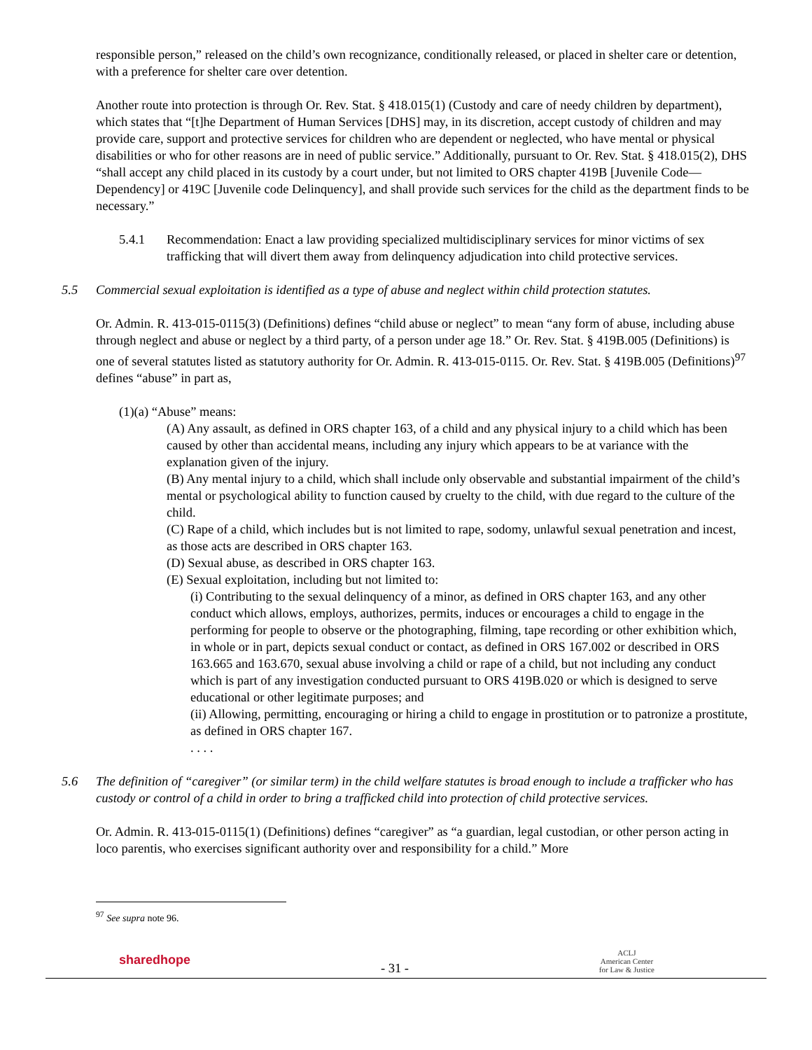responsible person,” released on the child’s own recognizance, conditionally released, or placed in shelter care or detention, with a preference for shelter care over detention.
Another route into protection is through Or. Rev. Stat. § 418.015(1) (Custody and care of needy children by department), which states that “[t]he Department of Human Services [DHS] may, in its discretion, accept custody of children and may provide care, support and protective services for children who are dependent or neglected, who have mental or physical disabilities or who for other reasons are in need of public service.” Additionally, pursuant to Or. Rev. Stat. § 418.015(2), DHS “shall accept any child placed in its custody by a court under, but not limited to ORS chapter 419B [Juvenile Code—Dependency] or 419C [Juvenile code Delinquency], and shall provide such services for the child as the department finds to be necessary.”
5.4.1 Recommendation: Enact a law providing specialized multidisciplinary services for minor victims of sex trafficking that will divert them away from delinquency adjudication into child protective services.
5.5 Commercial sexual exploitation is identified as a type of abuse and neglect within child protection statutes.
Or. Admin. R. 413-015-0115(3) (Definitions) defines “child abuse or neglect” to mean “any form of abuse, including abuse through neglect and abuse or neglect by a third party, of a person under age 18.” Or. Rev. Stat. § 419B.005 (Definitions) is one of several statutes listed as statutory authority for Or. Admin. R. 413-015-0115. Or. Rev. Stat. § 419B.005 (Definitions)<sup>97</sup> defines “abuse” in part as,
(1)(a) “Abuse” means:
(A) Any assault, as defined in ORS chapter 163, of a child and any physical injury to a child which has been caused by other than accidental means, including any injury which appears to be at variance with the explanation given of the injury.
(B) Any mental injury to a child, which shall include only observable and substantial impairment of the child’s mental or psychological ability to function caused by cruelty to the child, with due regard to the culture of the child.
(C) Rape of a child, which includes but is not limited to rape, sodomy, unlawful sexual penetration and incest, as those acts are described in ORS chapter 163.
(D) Sexual abuse, as described in ORS chapter 163.
(E) Sexual exploitation, including but not limited to:
(i) Contributing to the sexual delinquency of a minor, as defined in ORS chapter 163, and any other conduct which allows, employs, authorizes, permits, induces or encourages a child to engage in the performing for people to observe or the photographing, filming, tape recording or other exhibition which, in whole or in part, depicts sexual conduct or contact, as defined in ORS 167.002 or described in ORS 163.665 and 163.670, sexual abuse involving a child or rape of a child, but not including any conduct which is part of any investigation conducted pursuant to ORS 419B.020 or which is designed to serve educational or other legitimate purposes; and
(ii) Allowing, permitting, encouraging or hiring a child to engage in prostitution or to patronize a prostitute, as defined in ORS chapter 167.
. . . .
5.6 The definition of “caregiver” (or similar term) in the child welfare statutes is broad enough to include a trafficker who has custody or control of a child in order to bring a trafficked child into protection of child protective services.
Or. Admin. R. 413-015-0115(1) (Definitions) defines “caregiver” as “a guardian, legal custodian, or other person acting in loco parentis, who exercises significant authority over and responsibility for a child.” More
<sup>97</sup> See supra note 96.
sharedhope - 31 - ACLJ
American Center
for Law & Justice